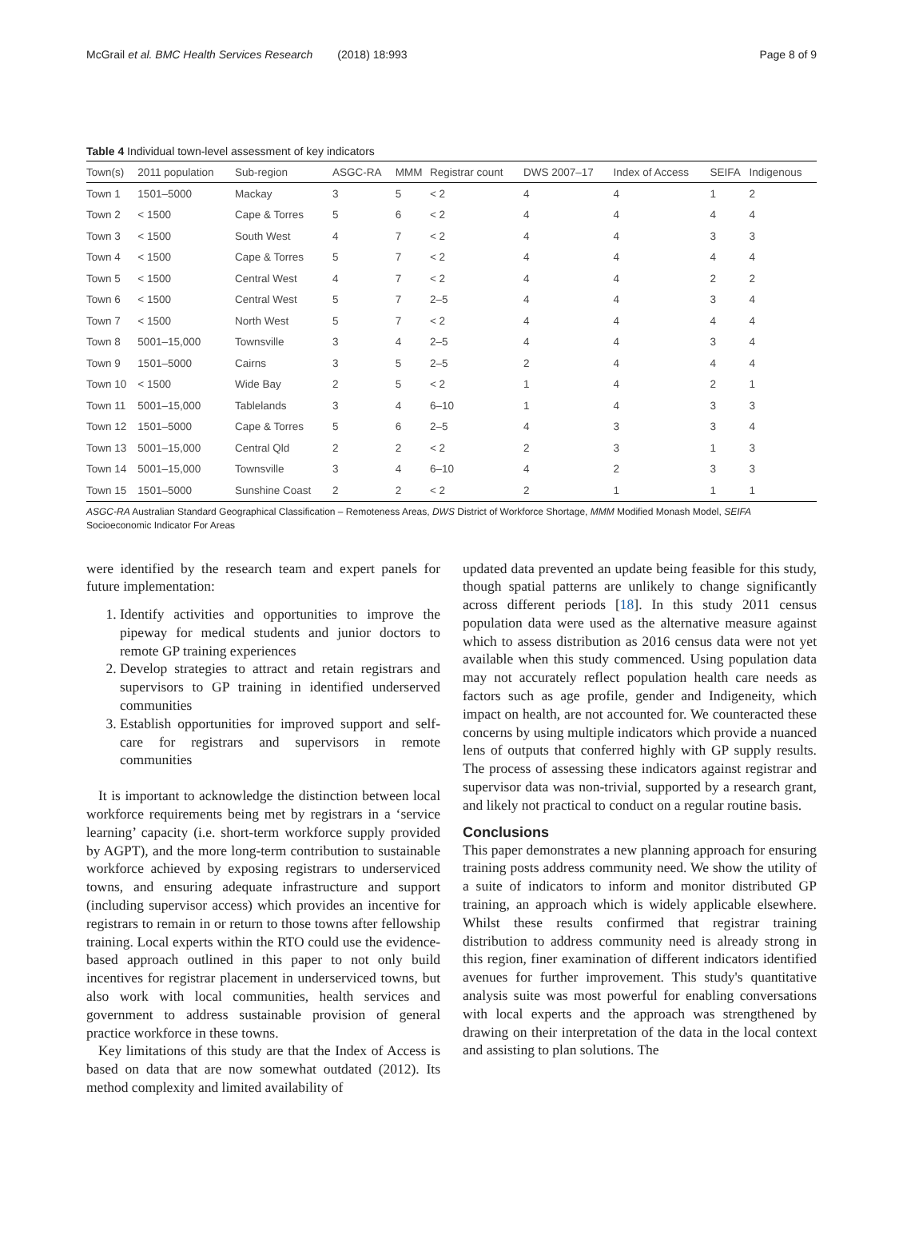McGrail et al. BMC Health Services Research (2018) 18:993 Page 8 of 9
Table 4 Individual town-level assessment of key indicators
| Town(s) | 2011 population | Sub-region | ASGC-RA | MMM | Registrar count | DWS 2007–17 | Index of Access | SEIFA | Indigenous |
| --- | --- | --- | --- | --- | --- | --- | --- | --- | --- |
| Town 1 | 1501–5000 | Mackay | 3 | 5 | < 2 | 4 | 4 | 1 | 2 |
| Town 2 | < 1500 | Cape & Torres | 5 | 6 | < 2 | 4 | 4 | 4 | 4 |
| Town 3 | < 1500 | South West | 4 | 7 | < 2 | 4 | 4 | 3 | 3 |
| Town 4 | < 1500 | Cape & Torres | 5 | 7 | < 2 | 4 | 4 | 4 | 4 |
| Town 5 | < 1500 | Central West | 4 | 7 | < 2 | 4 | 4 | 2 | 2 |
| Town 6 | < 1500 | Central West | 5 | 7 | 2–5 | 4 | 4 | 3 | 4 |
| Town 7 | < 1500 | North West | 5 | 7 | < 2 | 4 | 4 | 4 | 4 |
| Town 8 | 5001–15,000 | Townsville | 3 | 4 | 2–5 | 4 | 4 | 3 | 4 |
| Town 9 | 1501–5000 | Cairns | 3 | 5 | 2–5 | 2 | 4 | 4 | 4 |
| Town 10 | < 1500 | Wide Bay | 2 | 5 | < 2 | 1 | 4 | 2 | 1 |
| Town 11 | 5001–15,000 | Tablelands | 3 | 4 | 6–10 | 1 | 4 | 3 | 3 |
| Town 12 | 1501–5000 | Cape & Torres | 5 | 6 | 2–5 | 4 | 3 | 3 | 4 |
| Town 13 | 5001–15,000 | Central Qld | 2 | 2 | < 2 | 2 | 3 | 1 | 3 |
| Town 14 | 5001–15,000 | Townsville | 3 | 4 | 6–10 | 4 | 2 | 3 | 3 |
| Town 15 | 1501–5000 | Sunshine Coast | 2 | 2 | < 2 | 2 | 1 | 1 | 1 |
ASGC-RA Australian Standard Geographical Classification – Remoteness Areas, DWS District of Workforce Shortage, MMM Modified Monash Model, SEIFA Socioeconomic Indicator For Areas
were identified by the research team and expert panels for future implementation:
1. Identify activities and opportunities to improve the pipeway for medical students and junior doctors to remote GP training experiences
2. Develop strategies to attract and retain registrars and supervisors to GP training in identified underserved communities
3. Establish opportunities for improved support and self-care for registrars and supervisors in remote communities
It is important to acknowledge the distinction between local workforce requirements being met by registrars in a ‘service learning’ capacity (i.e. short-term workforce supply provided by AGPT), and the more long-term contribution to sustainable workforce achieved by exposing registrars to underserviced towns, and ensuring adequate infrastructure and support (including supervisor access) which provides an incentive for registrars to remain in or return to those towns after fellowship training. Local experts within the RTO could use the evidence-based approach outlined in this paper to not only build incentives for registrar placement in underserviced towns, but also work with local communities, health services and government to address sustainable provision of general practice workforce in these towns.
Key limitations of this study are that the Index of Access is based on data that are now somewhat outdated (2012). Its method complexity and limited availability of
updated data prevented an update being feasible for this study, though spatial patterns are unlikely to change significantly across different periods [18]. In this study 2011 census population data were used as the alternative measure against which to assess distribution as 2016 census data were not yet available when this study commenced. Using population data may not accurately reflect population health care needs as factors such as age profile, gender and Indigeneity, which impact on health, are not accounted for. We counteracted these concerns by using multiple indicators which provide a nuanced lens of outputs that conferred highly with GP supply results. The process of assessing these indicators against registrar and supervisor data was non-trivial, supported by a research grant, and likely not practical to conduct on a regular routine basis.
Conclusions
This paper demonstrates a new planning approach for ensuring training posts address community need. We show the utility of a suite of indicators to inform and monitor distributed GP training, an approach which is widely applicable elsewhere. Whilst these results confirmed that registrar training distribution to address community need is already strong in this region, finer examination of different indicators identified avenues for further improvement. This study's quantitative analysis suite was most powerful for enabling conversations with local experts and the approach was strengthened by drawing on their interpretation of the data in the local context and assisting to plan solutions. The